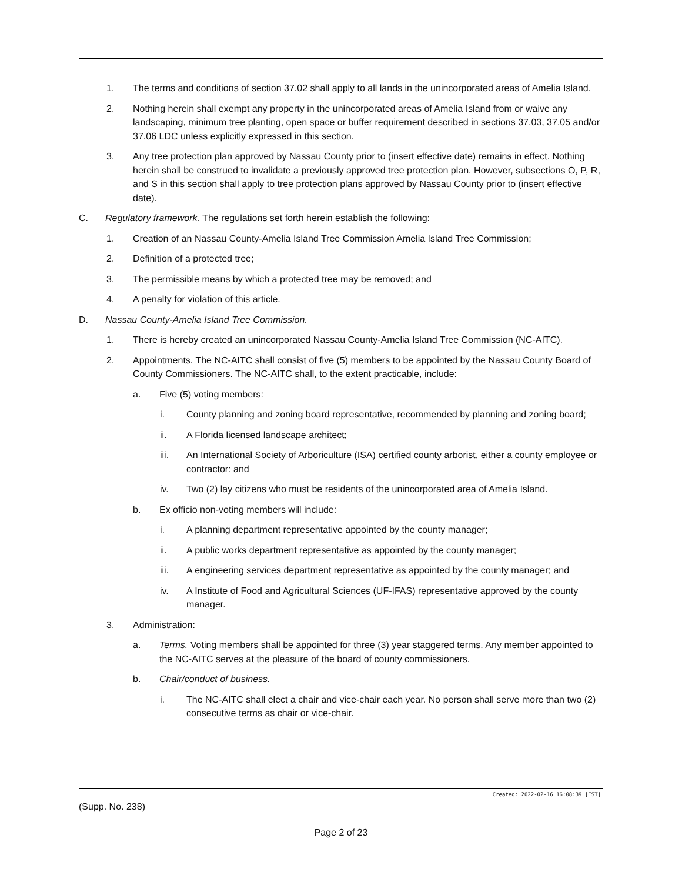1. The terms and conditions of section 37.02 shall apply to all lands in the unincorporated areas of Amelia Island.
2. Nothing herein shall exempt any property in the unincorporated areas of Amelia Island from or waive any landscaping, minimum tree planting, open space or buffer requirement described in sections 37.03, 37.05 and/or 37.06 LDC unless explicitly expressed in this section.
3. Any tree protection plan approved by Nassau County prior to (insert effective date) remains in effect. Nothing herein shall be construed to invalidate a previously approved tree protection plan. However, subsections O, P, R, and S in this section shall apply to tree protection plans approved by Nassau County prior to (insert effective date).
C. Regulatory framework. The regulations set forth herein establish the following:
1. Creation of an Nassau County-Amelia Island Tree Commission Amelia Island Tree Commission;
2. Definition of a protected tree;
3. The permissible means by which a protected tree may be removed; and
4. A penalty for violation of this article.
D. Nassau County-Amelia Island Tree Commission.
1. There is hereby created an unincorporated Nassau County-Amelia Island Tree Commission (NC-AITC).
2. Appointments. The NC-AITC shall consist of five (5) members to be appointed by the Nassau County Board of County Commissioners. The NC-AITC shall, to the extent practicable, include:
a. Five (5) voting members:
i. County planning and zoning board representative, recommended by planning and zoning board;
ii. A Florida licensed landscape architect;
iii. An International Society of Arboriculture (ISA) certified county arborist, either a county employee or contractor: and
iv. Two (2) lay citizens who must be residents of the unincorporated area of Amelia Island.
b. Ex officio non-voting members will include:
i. A planning department representative appointed by the county manager;
ii. A public works department representative as appointed by the county manager;
iii. A engineering services department representative as appointed by the county manager; and
iv. A Institute of Food and Agricultural Sciences (UF-IFAS) representative approved by the county manager.
3. Administration:
a. Terms. Voting members shall be appointed for three (3) year staggered terms. Any member appointed to the NC-AITC serves at the pleasure of the board of county commissioners.
b. Chair/conduct of business.
i. The NC-AITC shall elect a chair and vice-chair each year. No person shall serve more than two (2) consecutive terms as chair or vice-chair.
Created: 2022-02-16 16:08:39 [EST]
(Supp. No. 238)
Page 2 of 23